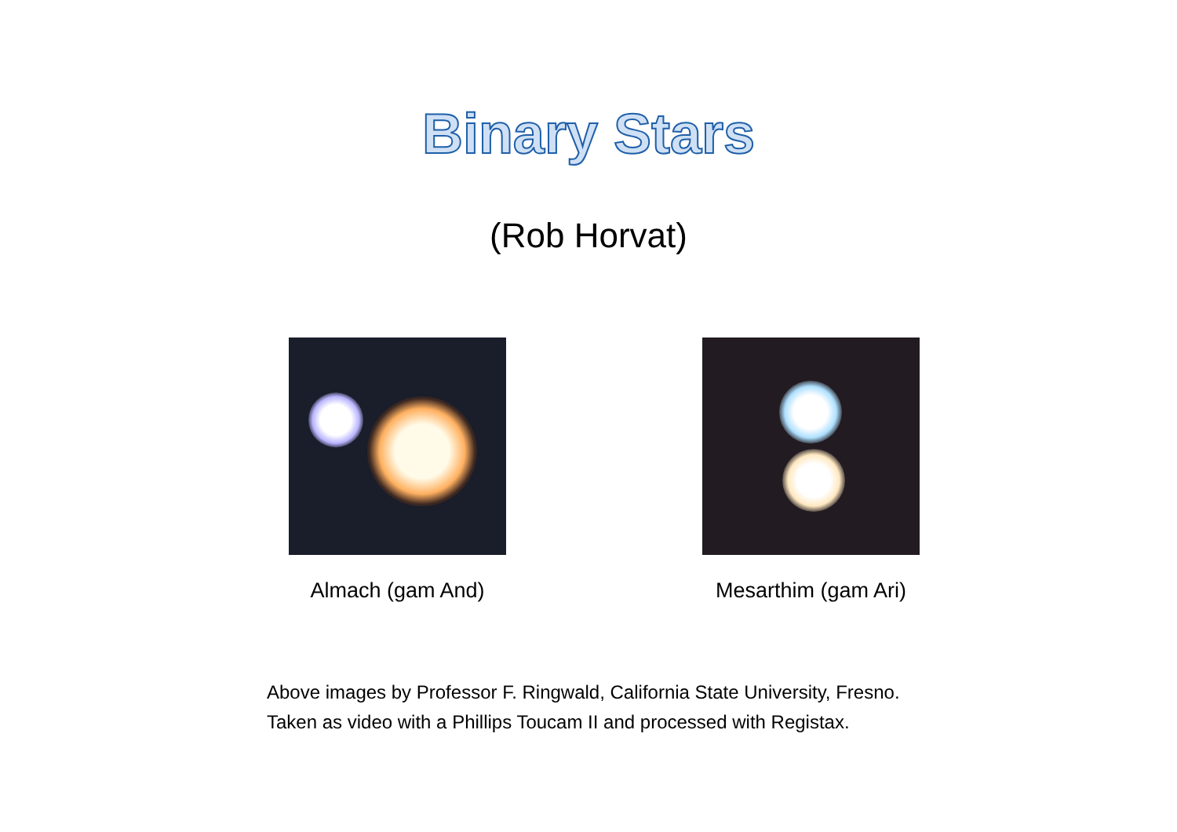Binary Stars
(Rob Horvat)
Almach (gam And) Mesarthim (gam Ari)
Above images by Professor F. Ringwald, California State University, Fresno.
Taken as video with a Phillips Toucam II and processed with Registax.